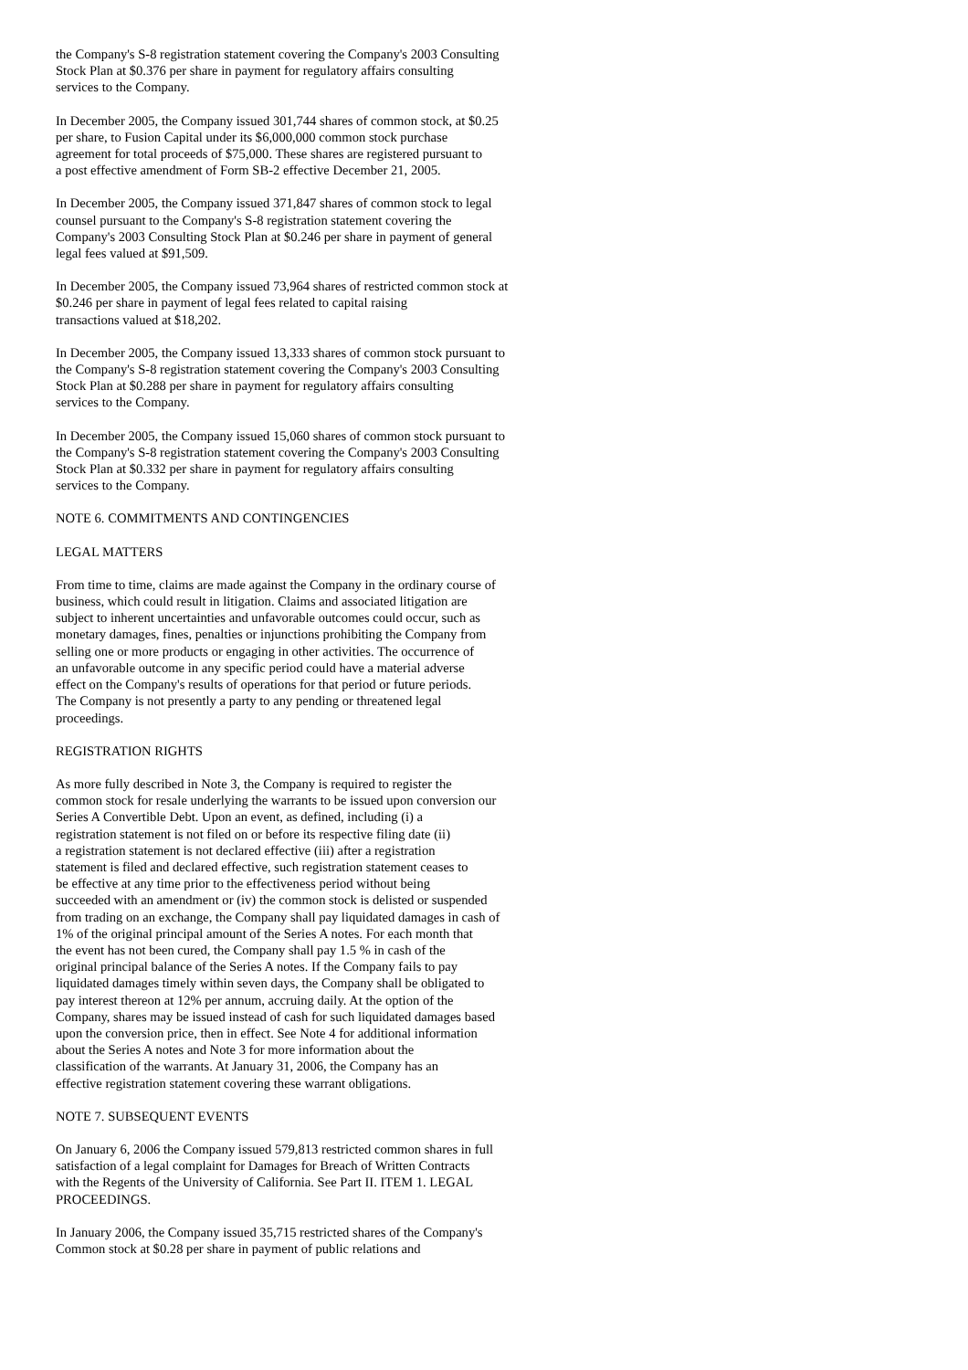the Company's S-8 registration statement covering the Company's 2003 Consulting
Stock Plan at $0.376 per share in payment for regulatory affairs consulting
services to the Company.
In December 2005, the Company issued 301,744 shares of common stock, at $0.25
per share, to Fusion Capital under its $6,000,000 common stock purchase
agreement for total proceeds of $75,000. These shares are registered pursuant to
a post effective amendment of Form SB-2 effective December 21, 2005.
In December 2005, the Company issued 371,847 shares of common stock to legal
counsel pursuant to the Company's S-8 registration statement covering the
Company's 2003 Consulting Stock Plan at $0.246 per share in payment of general
legal fees valued at $91,509.
In December 2005, the Company issued 73,964 shares of restricted common stock at
$0.246 per share in payment of legal fees related to capital raising
transactions valued at $18,202.
In December 2005, the Company issued 13,333 shares of common stock pursuant to
the Company's S-8 registration statement covering the Company's 2003 Consulting
Stock Plan at $0.288 per share in payment for regulatory affairs consulting
services to the Company.
In December 2005, the Company issued 15,060 shares of common stock pursuant to
the Company's S-8 registration statement covering the Company's 2003 Consulting
Stock Plan at $0.332 per share in payment for regulatory affairs consulting
services to the Company.
NOTE 6. COMMITMENTS AND CONTINGENCIES
LEGAL MATTERS
From time to time, claims are made against the Company in the ordinary course of
business, which could result in litigation. Claims and associated litigation are
subject to inherent uncertainties and unfavorable outcomes could occur, such as
monetary damages, fines, penalties or injunctions prohibiting the Company from
selling one or more products or engaging in other activities. The occurrence of
an unfavorable outcome in any specific period could have a material adverse
effect on the Company's results of operations for that period or future periods.
The Company is not presently a party to any pending or threatened legal
proceedings.
REGISTRATION RIGHTS
As more fully described in Note 3, the Company is required to register the
common stock for resale underlying the warrants to be issued upon conversion our
Series A Convertible Debt. Upon an event, as defined, including (i) a
registration statement is not filed on or before its respective filing date (ii)
a registration statement is not declared effective (iii) after a registration
statement is filed and declared effective, such registration statement ceases to
be effective at any time prior to the effectiveness period without being
succeeded with an amendment or (iv) the common stock is delisted or suspended
from trading on an exchange, the Company shall pay liquidated damages in cash of
1% of the original principal amount of the Series A notes. For each month that
the event has not been cured, the Company shall pay 1.5 % in cash of the
original principal balance of the Series A notes. If the Company fails to pay
liquidated damages timely within seven days, the Company shall be obligated to
pay interest thereon at 12% per annum, accruing daily. At the option of the
Company, shares may be issued instead of cash for such liquidated damages based
upon the conversion price, then in effect. See Note 4 for additional information
about the Series A notes and Note 3 for more information about the
classification of the warrants. At January 31, 2006, the Company has an
effective registration statement covering these warrant obligations.
NOTE 7. SUBSEQUENT EVENTS
On January 6, 2006 the Company issued 579,813 restricted common shares in full
satisfaction of a legal complaint for Damages for Breach of Written Contracts
with the Regents of the University of California. See Part II. ITEM 1. LEGAL
PROCEEDINGS.
In January 2006, the Company issued 35,715 restricted shares of the Company's
Common stock at $0.28 per share in payment of public relations and